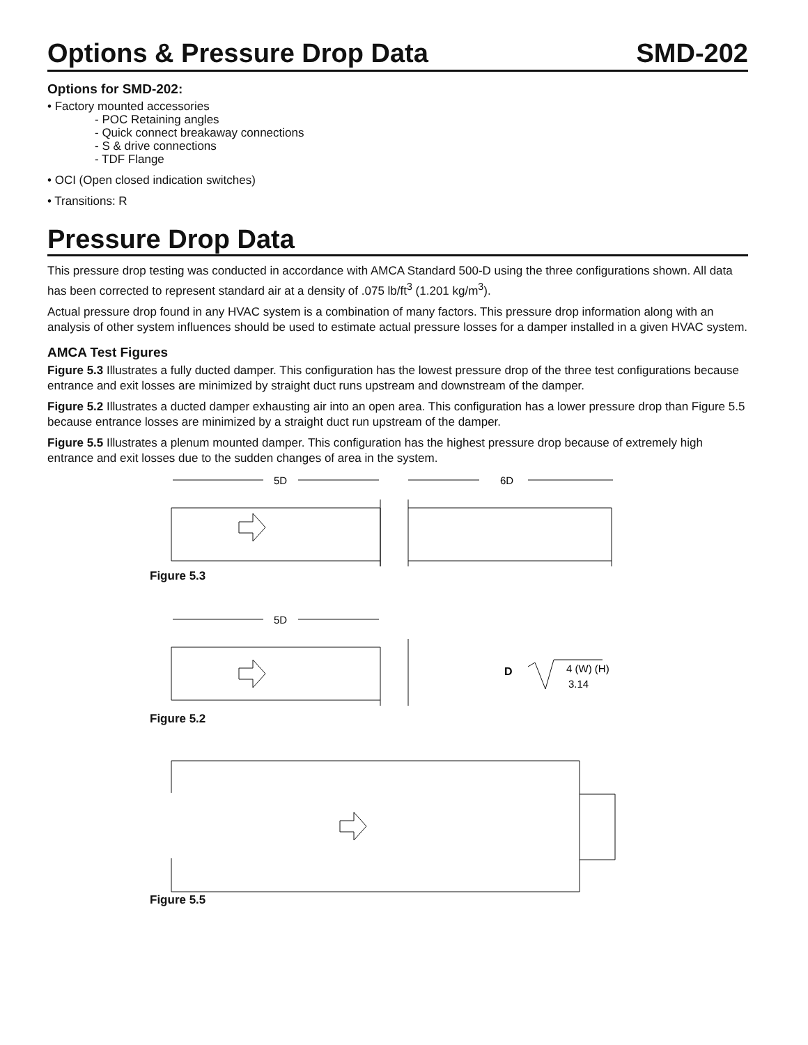Options & Pressure Drop Data SMD-202
Options for SMD-202:
• Factory mounted accessories
- POC Retaining angles
- Quick connect breakaway connections
- S & drive connections
- TDF Flange
• OCI (Open closed indication switches)
• Transitions: R
Pressure Drop Data
This pressure drop testing was conducted in accordance with AMCA Standard 500-D using the three configurations shown. All data has been corrected to represent standard air at a density of .075 lb/ft<sup>3</sup> (1.201 kg/m<sup>3</sup>).
Actual pressure drop found in any HVAC system is a combination of many factors. This pressure drop information along with an analysis of other system influences should be used to estimate actual pressure losses for a damper installed in a given HVAC system.
AMCA Test Figures
Figure 5.3 Illustrates a fully ducted damper. This configuration has the lowest pressure drop of the three test configurations because entrance and exit losses are minimized by straight duct runs upstream and downstream of the damper.
Figure 5.2 Illustrates a ducted damper exhausting air into an open area. This configuration has a lower pressure drop than Figure 5.5 because entrance losses are minimized by a straight duct run upstream of the damper.
Figure 5.5 Illustrates a plenum mounted damper. This configuration has the highest pressure drop because of extremely high entrance and exit losses due to the sudden changes of area in the system.
5D
6D
Figure 5.3
5D
D
4 (W) (H)
3.14
Figure 5.2
Figure 5.5